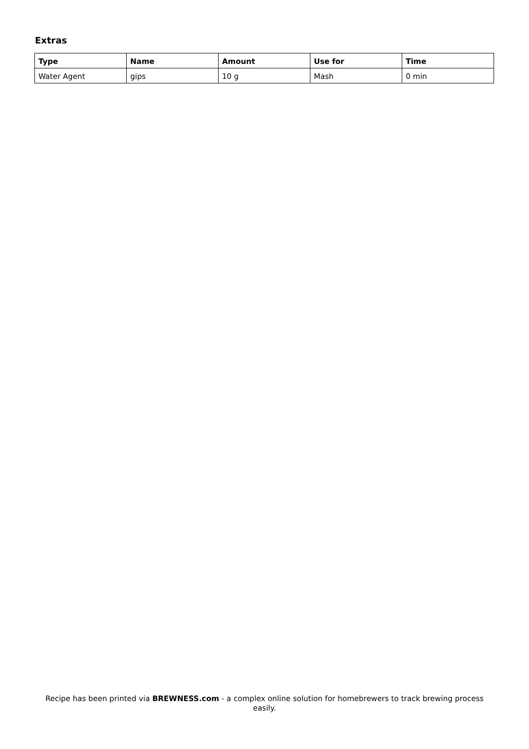Extras
| Type | Name | Amount | Use for | Time |
| --- | --- | --- | --- | --- |
| Water Agent | gips | 10 g | Mash | 0 min |
Recipe has been printed via BREWNESS.com - a complex online solution for homebrewers to track brewing process easily.